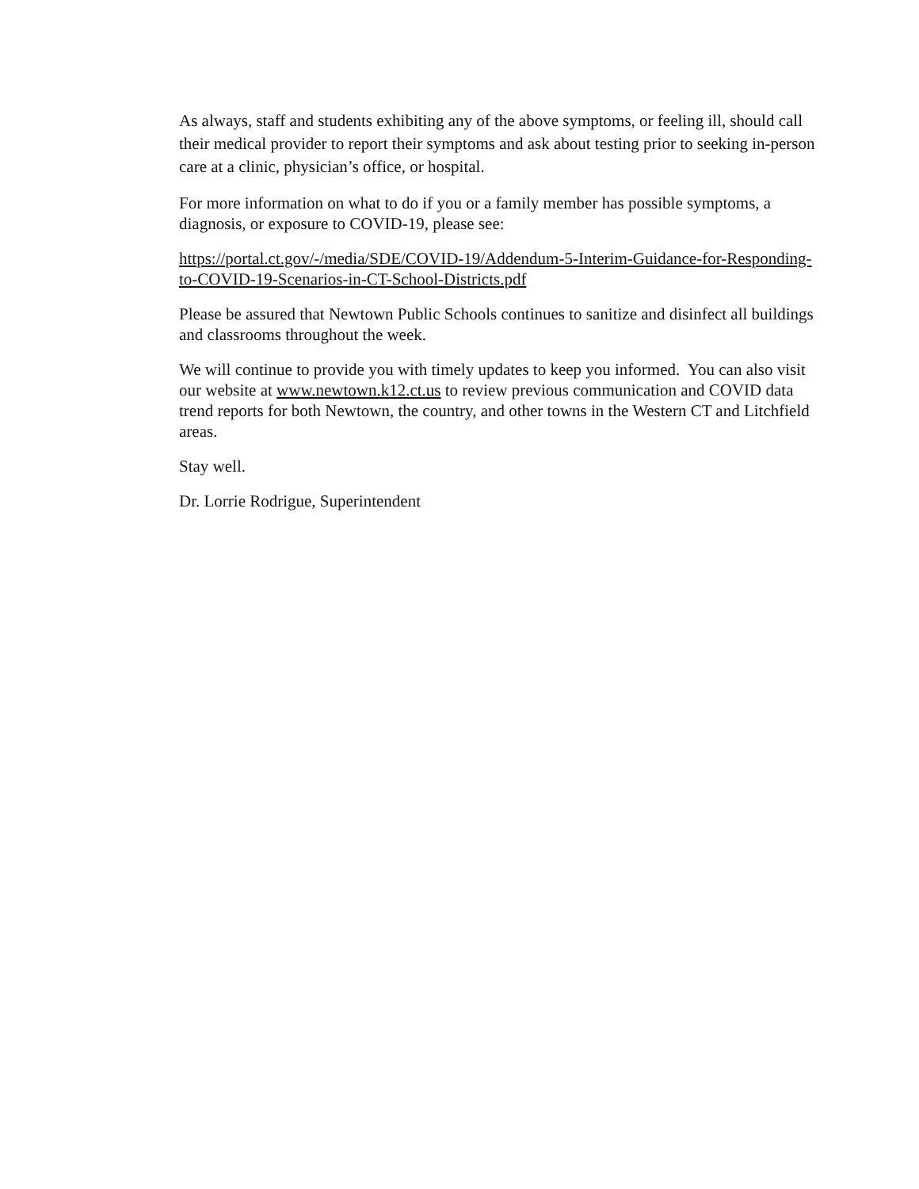As always, staff and students exhibiting any of the above symptoms, or feeling ill, should call their medical provider to report their symptoms and ask about testing prior to seeking in-person care at a clinic, physician’s office, or hospital.
For more information on what to do if you or a family member has possible symptoms, a diagnosis, or exposure to COVID-19, please see:
https://portal.ct.gov/-/media/SDE/COVID-19/Addendum-5-Interim-Guidance-for-Responding-to-COVID-19-Scenarios-in-CT-School-Districts.pdf
Please be assured that Newtown Public Schools continues to sanitize and disinfect all buildings and classrooms throughout the week.
We will continue to provide you with timely updates to keep you informed. You can also visit our website at www.newtown.k12.ct.us to review previous communication and COVID data trend reports for both Newtown, the country, and other towns in the Western CT and Litchfield areas.
Stay well.
Dr. Lorrie Rodrigue, Superintendent